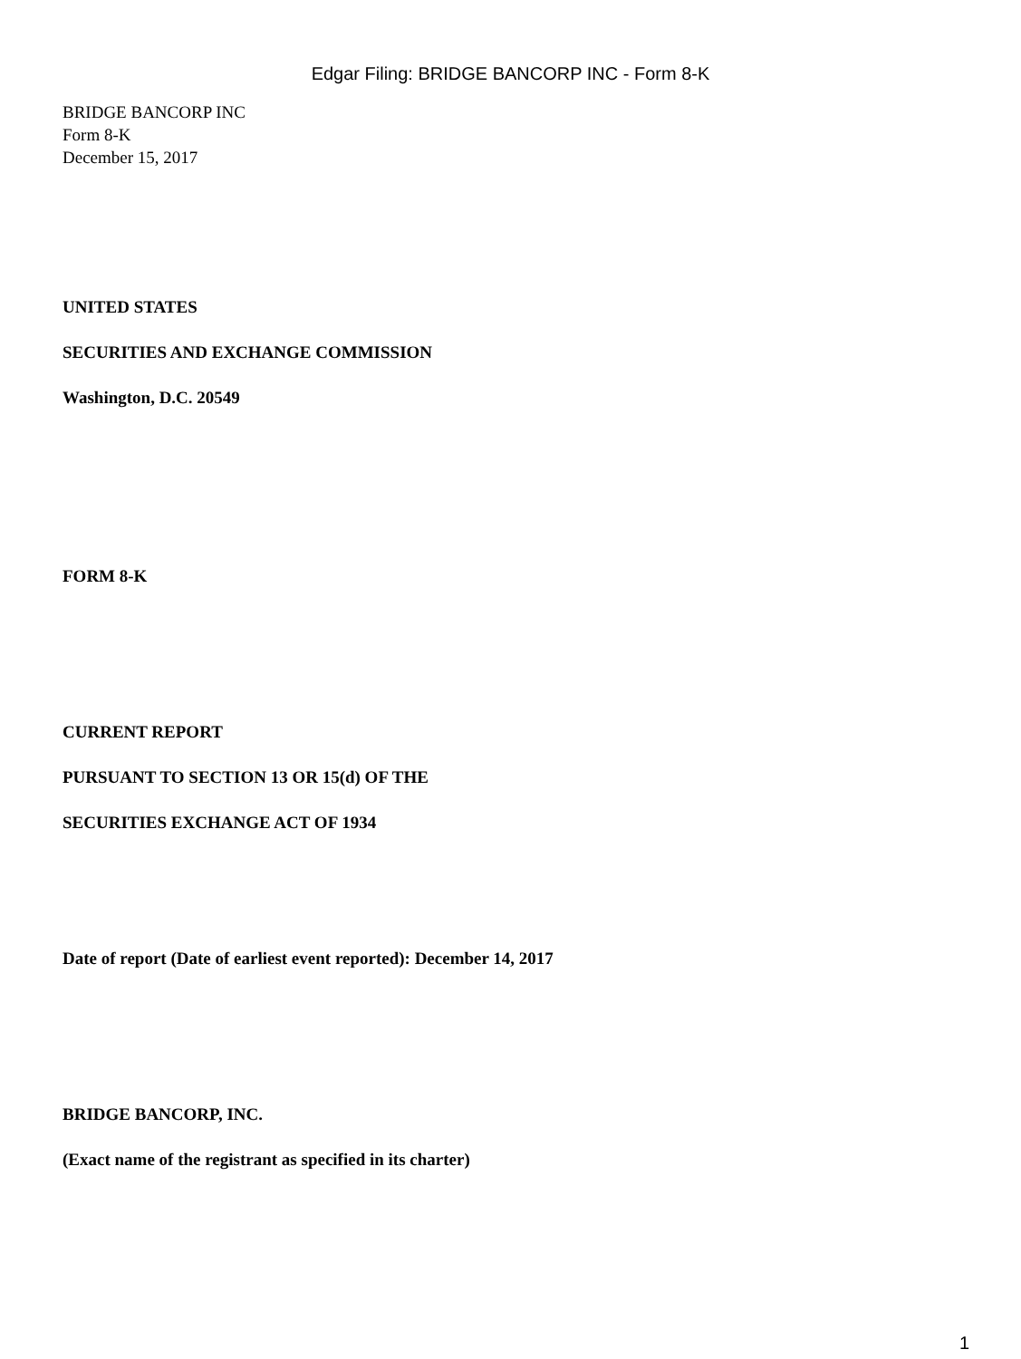Edgar Filing: BRIDGE BANCORP INC - Form 8-K
BRIDGE BANCORP INC
Form 8-K
December 15, 2017
UNITED STATES
SECURITIES AND EXCHANGE COMMISSION
Washington, D.C. 20549
FORM 8-K
CURRENT REPORT
PURSUANT TO SECTION 13 OR 15(d) OF THE
SECURITIES EXCHANGE ACT OF 1934
Date of report (Date of earliest event reported): December 14, 2017
BRIDGE BANCORP, INC.
(Exact name of the registrant as specified in its charter)
1